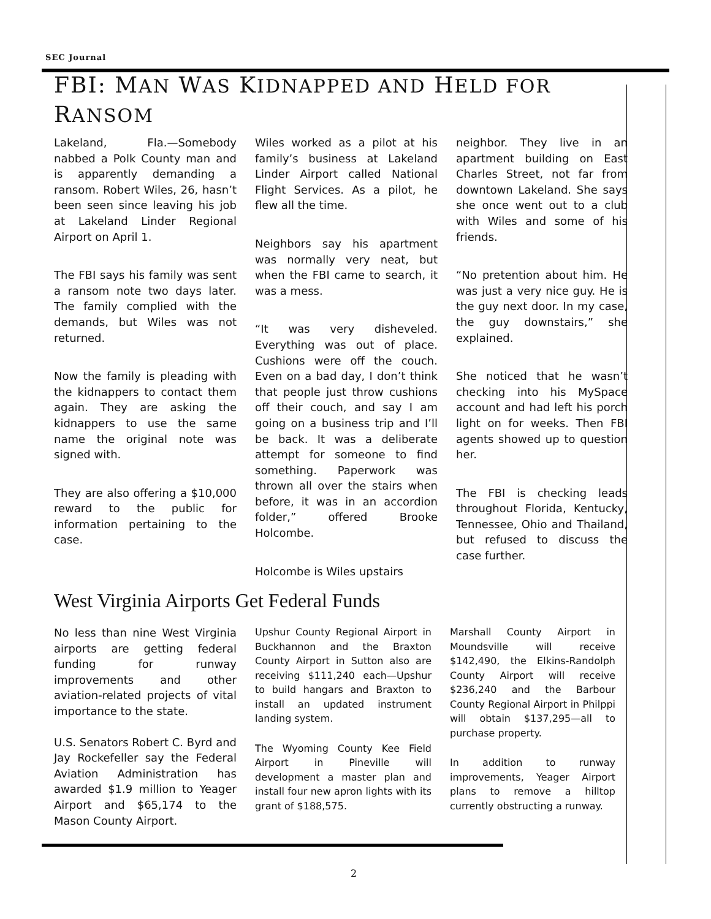SEC Journal
FBI: MAN WAS KIDNAPPED AND HELD FOR RANSOM
Lakeland, Fla.—Somebody nabbed a Polk County man and is apparently demanding a ransom. Robert Wiles, 26, hasn’t been seen since leaving his job at Lakeland Linder Regional Airport on April 1.
The FBI says his family was sent a ransom note two days later. The family complied with the demands, but Wiles was not returned.
Now the family is pleading with the kidnappers to contact them again. They are asking the kidnappers to use the same name the original note was signed with.
They are also offering a $10,000 reward to the public for information pertaining to the case.
Wiles worked as a pilot at his family’s business at Lakeland Linder Airport called National Flight Services. As a pilot, he flew all the time.
Neighbors say his apartment was normally very neat, but when the FBI came to search, it was a mess.
“It was very disheveled. Everything was out of place. Cushions were off the couch. Even on a bad day, I don’t think that people just throw cushions off their couch, and say I am going on a business trip and I’ll be back. It was a deliberate attempt for someone to find something. Paperwork was thrown all over the stairs when before, it was in an accordion folder,” offered Brooke Holcombe.
Holcombe is Wiles upstairs
neighbor. They live in an apartment building on East Charles Street, not far from downtown Lakeland. She says she once went out to a club with Wiles and some of his friends.
“No pretention about him. He was just a very nice guy. He is the guy next door. In my case, the guy downstairs,” she explained.
She noticed that he wasn’t checking into his MySpace account and had left his porch light on for weeks. Then FBI agents showed up to question her.
The FBI is checking leads throughout Florida, Kentucky, Tennessee, Ohio and Thailand, but refused to discuss the case further.
West Virginia Airports Get Federal Funds
No less than nine West Virginia airports are getting federal funding for runway improvements and other aviation-related projects of vital importance to the state.
U.S. Senators Robert C. Byrd and Jay Rockefeller say the Federal Aviation Administration has awarded $1.9 million to Yeager Airport and $65,174 to the Mason County Airport.
Upshur County Regional Airport in Buckhannon and the Braxton County Airport in Sutton also are receiving $111,240 each—Upshur to build hangars and Braxton to install an updated instrument landing system.
The Wyoming County Kee Field Airport in Pineville will development a master plan and install four new apron lights with its grant of $188,575.
Marshall County Airport in Moundsville will receive $142,490, the Elkins-Randolph County Airport will receive $236,240 and the Barbour County Regional Airport in Philppi will obtain $137,295—all to purchase property.
In addition to runway improvements, Yeager Airport plans to remove a hilltop currently obstructing a runway.
2